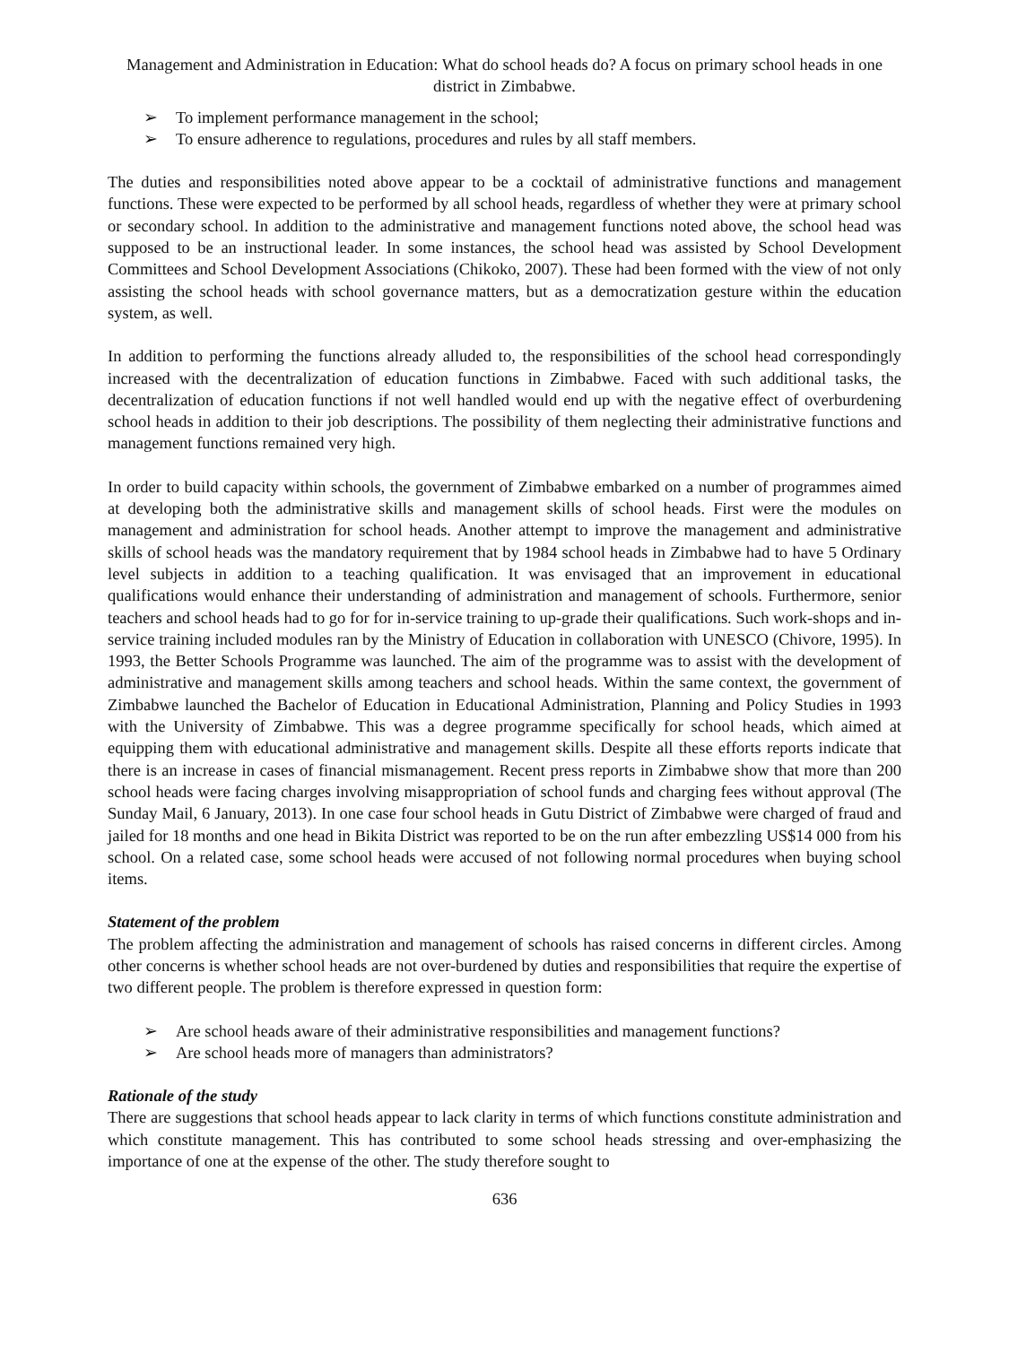Management and Administration in Education: What do school heads do? A focus on primary school heads in one district in Zimbabwe.
➢ To implement performance management in the school;
➢ To ensure adherence to regulations, procedures and rules by all staff members.
The duties and responsibilities noted above appear to be a cocktail of administrative functions and management functions. These were expected to be performed by all school heads, regardless of whether they were at primary school or secondary school. In addition to the administrative and management functions noted above, the school head was supposed to be an instructional leader. In some instances, the school head was assisted by School Development Committees and School Development Associations (Chikoko, 2007). These had been formed with the view of not only assisting the school heads with school governance matters, but as a democratization gesture within the education system, as well.
In addition to performing the functions already alluded to, the responsibilities of the school head correspondingly increased with the decentralization of education functions in Zimbabwe. Faced with such additional tasks, the decentralization of education functions if not well handled would end up with the negative effect of overburdening school heads in addition to their job descriptions. The possibility of them neglecting their administrative functions and management functions remained very high.
In order to build capacity within schools, the government of Zimbabwe embarked on a number of programmes aimed at developing both the administrative skills and management skills of school heads. First were the modules on management and administration for school heads. Another attempt to improve the management and administrative skills of school heads was the mandatory requirement that by 1984 school heads in Zimbabwe had to have 5 Ordinary level subjects in addition to a teaching qualification. It was envisaged that an improvement in educational qualifications would enhance their understanding of administration and management of schools. Furthermore, senior teachers and school heads had to go for for in-service training to up-grade their qualifications. Such work-shops and in-service training included modules ran by the Ministry of Education in collaboration with UNESCO (Chivore, 1995). In 1993, the Better Schools Programme was launched. The aim of the programme was to assist with the development of administrative and management skills among teachers and school heads. Within the same context, the government of Zimbabwe launched the Bachelor of Education in Educational Administration, Planning and Policy Studies in 1993 with the University of Zimbabwe. This was a degree programme specifically for school heads, which aimed at equipping them with educational administrative and management skills. Despite all these efforts reports indicate that there is an increase in cases of financial mismanagement. Recent press reports in Zimbabwe show that more than 200 school heads were facing charges involving misappropriation of school funds and charging fees without approval (The Sunday Mail, 6 January, 2013). In one case four school heads in Gutu District of Zimbabwe were charged of fraud and jailed for 18 months and one head in Bikita District was reported to be on the run after embezzling US$14 000 from his school. On a related case, some school heads were accused of not following normal procedures when buying school items.
Statement of the problem
The problem affecting the administration and management of schools has raised concerns in different circles. Among other concerns is whether school heads are not over-burdened by duties and responsibilities that require the expertise of two different people. The problem is therefore expressed in question form:
➢ Are school heads aware of their administrative responsibilities and management functions?
➢ Are school heads more of managers than administrators?
Rationale of the study
There are suggestions that school heads appear to lack clarity in terms of which functions constitute administration and which constitute management. This has contributed to some school heads stressing and over-emphasizing the importance of one at the expense of the other. The study therefore sought to
636